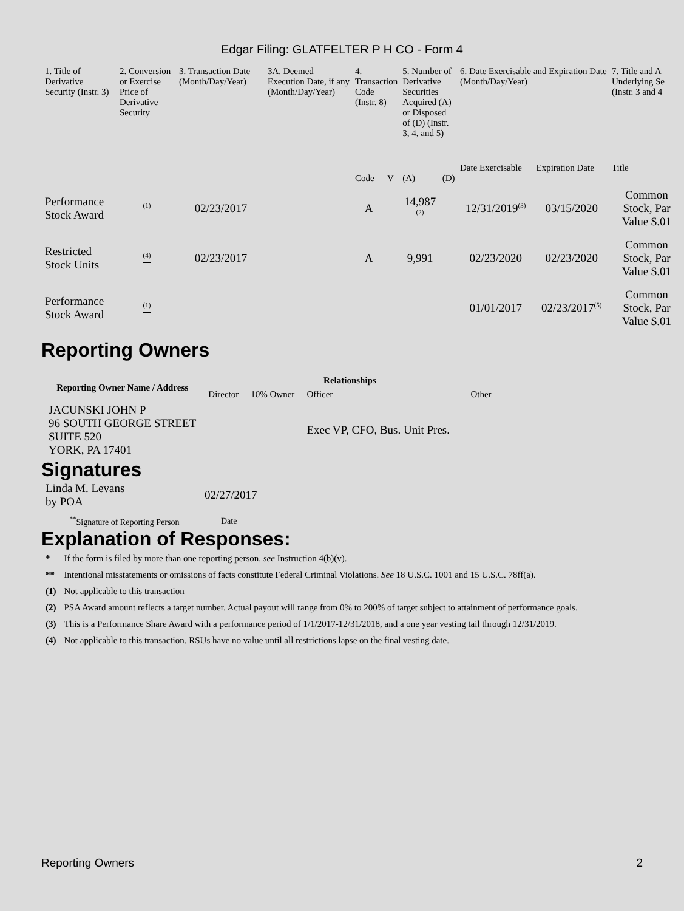Edgar Filing: GLATFELTER P H CO - Form 4
| 1. Title of Derivative Security (Instr. 3) | 2. Conversion or Exercise Price of Derivative Security | 3. Transaction Date (Month/Day/Year) | 3A. Deemed Execution Date, if any (Month/Day/Year) | 4. Transaction Code (Instr. 8) | | 5. Number of Derivative Securities Acquired (A) or Disposed of (D) (Instr. 3, 4, and 5) | | 6. Date Exercisable and Expiration Date (Month/Day/Year) | | 7. Title and A Underlying Se (Instr. 3 and 4 |
| --- | --- | --- | --- | --- | --- | --- | --- | --- | --- | --- |
| | | | | | | | | Date Exercisable | Expiration Date | Title |
| | | | | Code | V | (A) | (D) | | | |
| Performance Stock Award | <sup>(1)</sup> | 02/23/2017 | | A | | 14,987 <sup>(2)</sup> | | 12/31/2019<sup>(3)</sup> | 03/15/2020 | Common Stock, Par Value $.01 |
| Restricted Stock Units | <sup>(4)</sup> | 02/23/2017 | | A | | 9,991 | | 02/23/2020 | 02/23/2020 | Common Stock, Par Value $.01 |
| Performance Stock Award | <sup>(1)</sup> | | | | | | | 01/01/2017 | 02/23/2017<sup>(5)</sup> | Common Stock, Par Value $.01 |
Reporting Owners
| Reporting Owner Name / Address | Relationships | | | |
| --- | --- | --- | --- | --- |
| | Director | 10% Owner | Officer | Other |
| JACUNSKI JOHN P 96 SOUTH GEORGE STREET SUITE 520 YORK, PA 17401 | | | Exec VP, CFO, Bus. Unit Pres. | |
Signatures
| Linda M. Levans by POA | 02/27/2017 |
| <sup>**</sup> Signature of Reporting Person | Date |
Explanation of Responses:
| * | If the form is filed by more than one reporting person, see Instruction 4(b)(v). |
| ** | Intentional misstatements or omissions of facts constitute Federal Criminal Violations. See 18 U.S.C. 1001 and 15 U.S.C. 78ff(a). |
| (1) | Not applicable to this transaction |
| (2) | PSA Award amount reflects a target number. Actual payout will range from 0% to 200% of target subject to attainment of performance goals. |
| (3) | This is a Performance Share Award with a performance period of 1/1/2017-12/31/2018, and a one year vesting tail through 12/31/2019. |
| (4) | Not applicable to this transaction. RSUs have no value until all restrictions lapse on the final vesting date. |
Reporting Owners 2